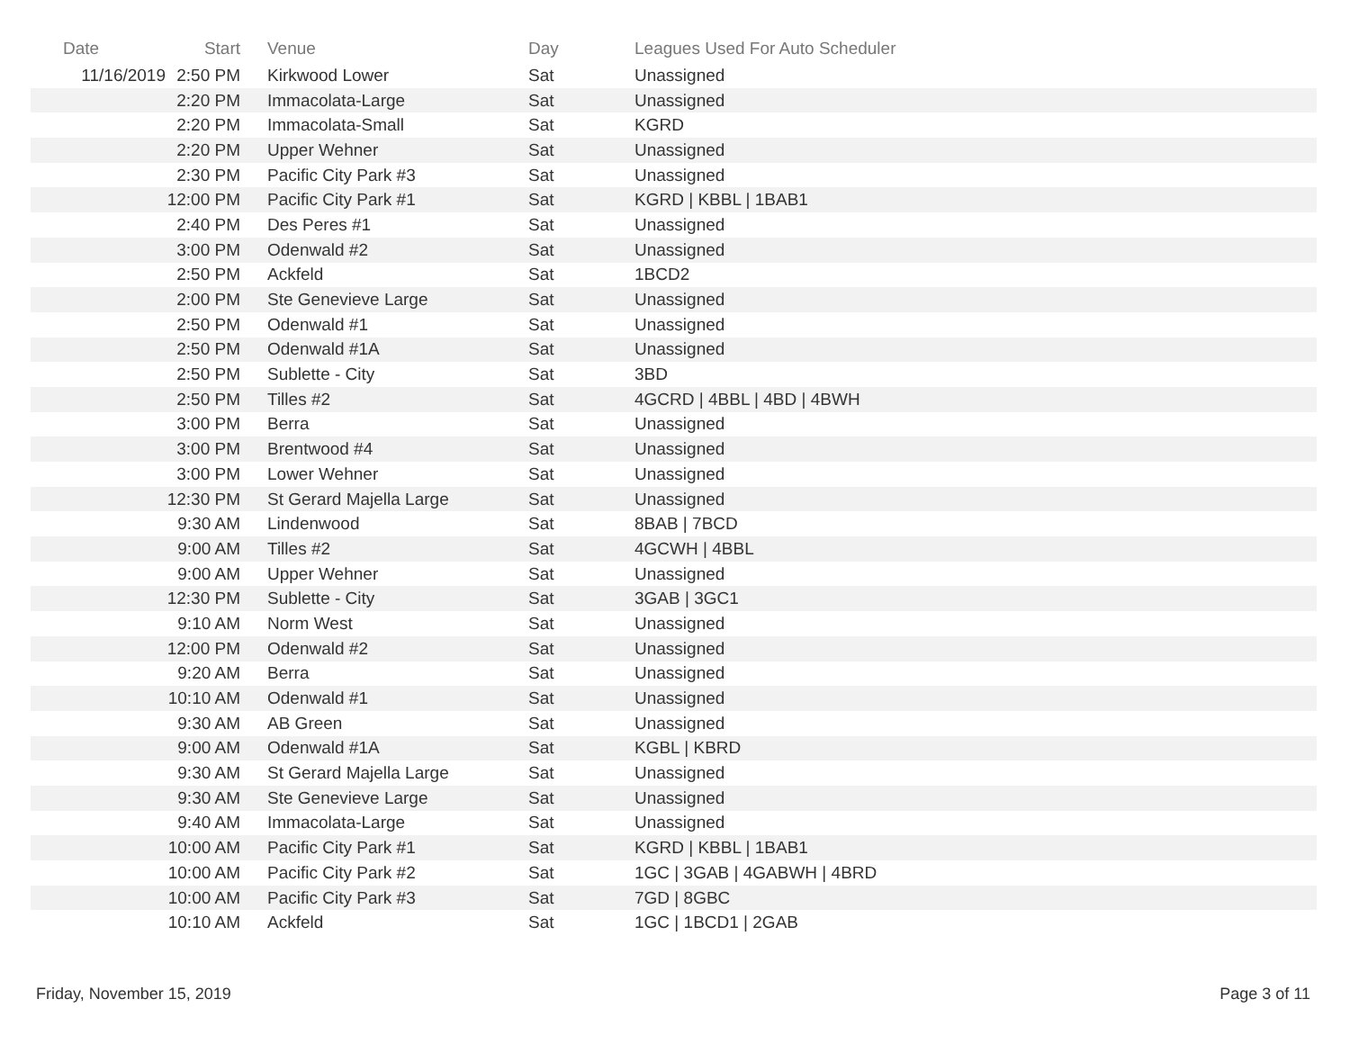| Date | Start | Venue | Day | Leagues Used For Auto Scheduler |
| --- | --- | --- | --- | --- |
| 11/16/2019 | 2:50 PM | Kirkwood Lower | Sat | Unassigned |
| | 2:20 PM | Immacolata-Large | Sat | Unassigned |
| | 2:20 PM | Immacolata-Small | Sat | KGRD |
| | 2:20 PM | Upper Wehner | Sat | Unassigned |
| | 2:30 PM | Pacific City Park #3 | Sat | Unassigned |
| | 12:00 PM | Pacific City Park #1 | Sat | KGRD / KBBL / 1BAB1 |
| | 2:40 PM | Des Peres #1 | Sat | Unassigned |
| | 3:00 PM | Odenwald #2 | Sat | Unassigned |
| | 2:50 PM | Ackfeld | Sat | 1BCD2 |
| | 2:00 PM | Ste Genevieve Large | Sat | Unassigned |
| | 2:50 PM | Odenwald #1 | Sat | Unassigned |
| | 2:50 PM | Odenwald #1A | Sat | Unassigned |
| | 2:50 PM | Sublette - City | Sat | 3BD |
| | 2:50 PM | Tilles #2 | Sat | 4GCRD / 4BBL / 4BD / 4BWH |
| | 3:00 PM | Berra | Sat | Unassigned |
| | 3:00 PM | Brentwood #4 | Sat | Unassigned |
| | 3:00 PM | Lower Wehner | Sat | Unassigned |
| | 12:30 PM | St Gerard Majella Large | Sat | Unassigned |
| | 9:30 AM | Lindenwood | Sat | 8BAB / 7BCD |
| | 9:00 AM | Tilles #2 | Sat | 4GCWH / 4BBL |
| | 9:00 AM | Upper Wehner | Sat | Unassigned |
| | 12:30 PM | Sublette - City | Sat | 3GAB / 3GC1 |
| | 9:10 AM | Norm West | Sat | Unassigned |
| | 12:00 PM | Odenwald #2 | Sat | Unassigned |
| | 9:20 AM | Berra | Sat | Unassigned |
| | 10:10 AM | Odenwald #1 | Sat | Unassigned |
| | 9:30 AM | AB Green | Sat | Unassigned |
| | 9:00 AM | Odenwald #1A | Sat | KGBL / KBRD |
| | 9:30 AM | St Gerard Majella Large | Sat | Unassigned |
| | 9:30 AM | Ste Genevieve Large | Sat | Unassigned |
| | 9:40 AM | Immacolata-Large | Sat | Unassigned |
| | 10:00 AM | Pacific City Park #1 | Sat | KGRD / KBBL / 1BAB1 |
| | 10:00 AM | Pacific City Park #2 | Sat | 1GC / 3GAB / 4GABWH / 4BRD |
| | 10:00 AM | Pacific City Park #3 | Sat | 7GD / 8GBC |
| | 10:10 AM | Ackfeld | Sat | 1GC / 1BCD1 / 2GAB |
Friday, November 15, 2019 Page 3 of 11